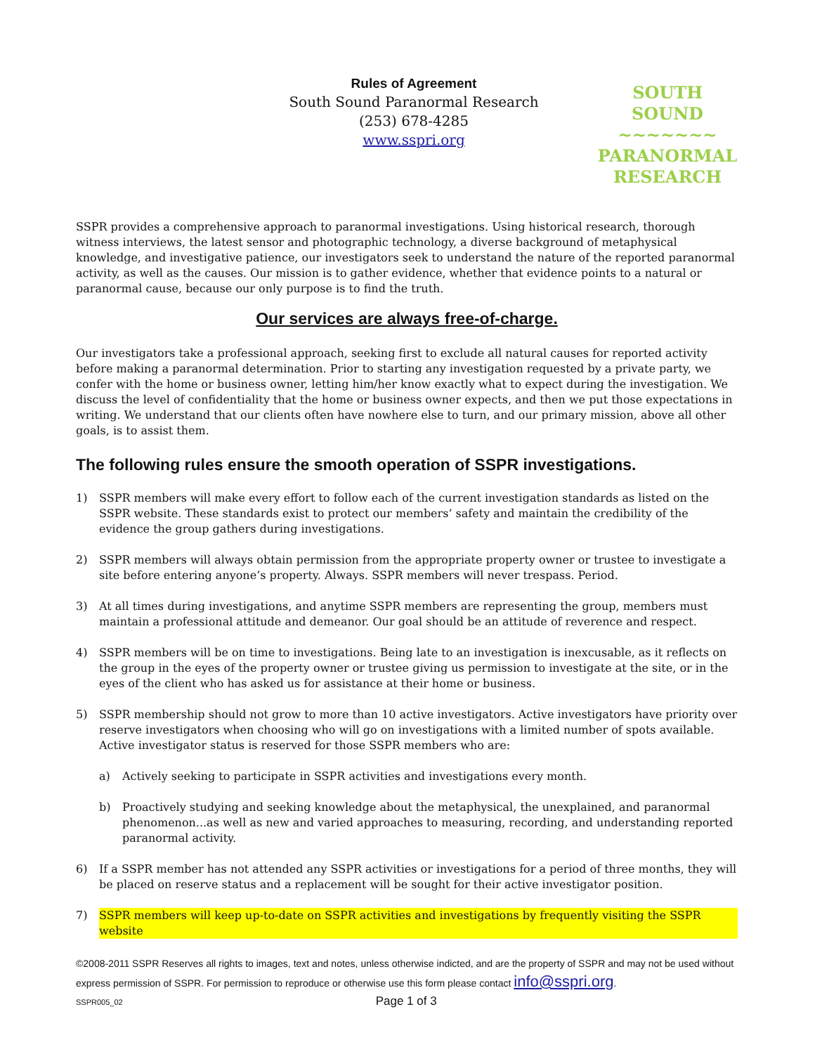Rules of Agreement
South Sound Paranormal Research
(253) 678-4285
www.sspri.org
SOUTH SOUND
~~~~~~~
PARANORMAL
RESEARCH
SSPR provides a comprehensive approach to paranormal investigations. Using historical research, thorough witness interviews, the latest sensor and photographic technology, a diverse background of metaphysical knowledge, and investigative patience, our investigators seek to understand the nature of the reported paranormal activity, as well as the causes. Our mission is to gather evidence, whether that evidence points to a natural or paranormal cause, because our only purpose is to find the truth.
Our services are always free-of-charge.
Our investigators take a professional approach, seeking first to exclude all natural causes for reported activity before making a paranormal determination. Prior to starting any investigation requested by a private party, we confer with the home or business owner, letting him/her know exactly what to expect during the investigation. We discuss the level of confidentiality that the home or business owner expects, and then we put those expectations in writing. We understand that our clients often have nowhere else to turn, and our primary mission, above all other goals, is to assist them.
The following rules ensure the smooth operation of SSPR investigations.
1) SSPR members will make every effort to follow each of the current investigation standards as listed on the SSPR website. These standards exist to protect our members’ safety and maintain the credibility of the evidence the group gathers during investigations.
2) SSPR members will always obtain permission from the appropriate property owner or trustee to investigate a site before entering anyone’s property. Always. SSPR members will never trespass. Period.
3) At all times during investigations, and anytime SSPR members are representing the group, members must maintain a professional attitude and demeanor. Our goal should be an attitude of reverence and respect.
4) SSPR members will be on time to investigations. Being late to an investigation is inexcusable, as it reflects on the group in the eyes of the property owner or trustee giving us permission to investigate at the site, or in the eyes of the client who has asked us for assistance at their home or business.
5) SSPR membership should not grow to more than 10 active investigators. Active investigators have priority over reserve investigators when choosing who will go on investigations with a limited number of spots available. Active investigator status is reserved for those SSPR members who are:
a) Actively seeking to participate in SSPR activities and investigations every month.
b) Proactively studying and seeking knowledge about the metaphysical, the unexplained, and paranormal phenomenon...as well as new and varied approaches to measuring, recording, and understanding reported paranormal activity.
6) If a SSPR member has not attended any SSPR activities or investigations for a period of three months, they will be placed on reserve status and a replacement will be sought for their active investigator position.
7) SSPR members will keep up-to-date on SSPR activities and investigations by frequently visiting the SSPR website
©2008-2011 SSPR Reserves all rights to images, text and notes, unless otherwise indicted, and are the property of SSPR and may not be used without express permission of SSPR. For permission to reproduce or otherwise use this form please contact info@sspri.org.
SSPR005_02 Page 1 of 3